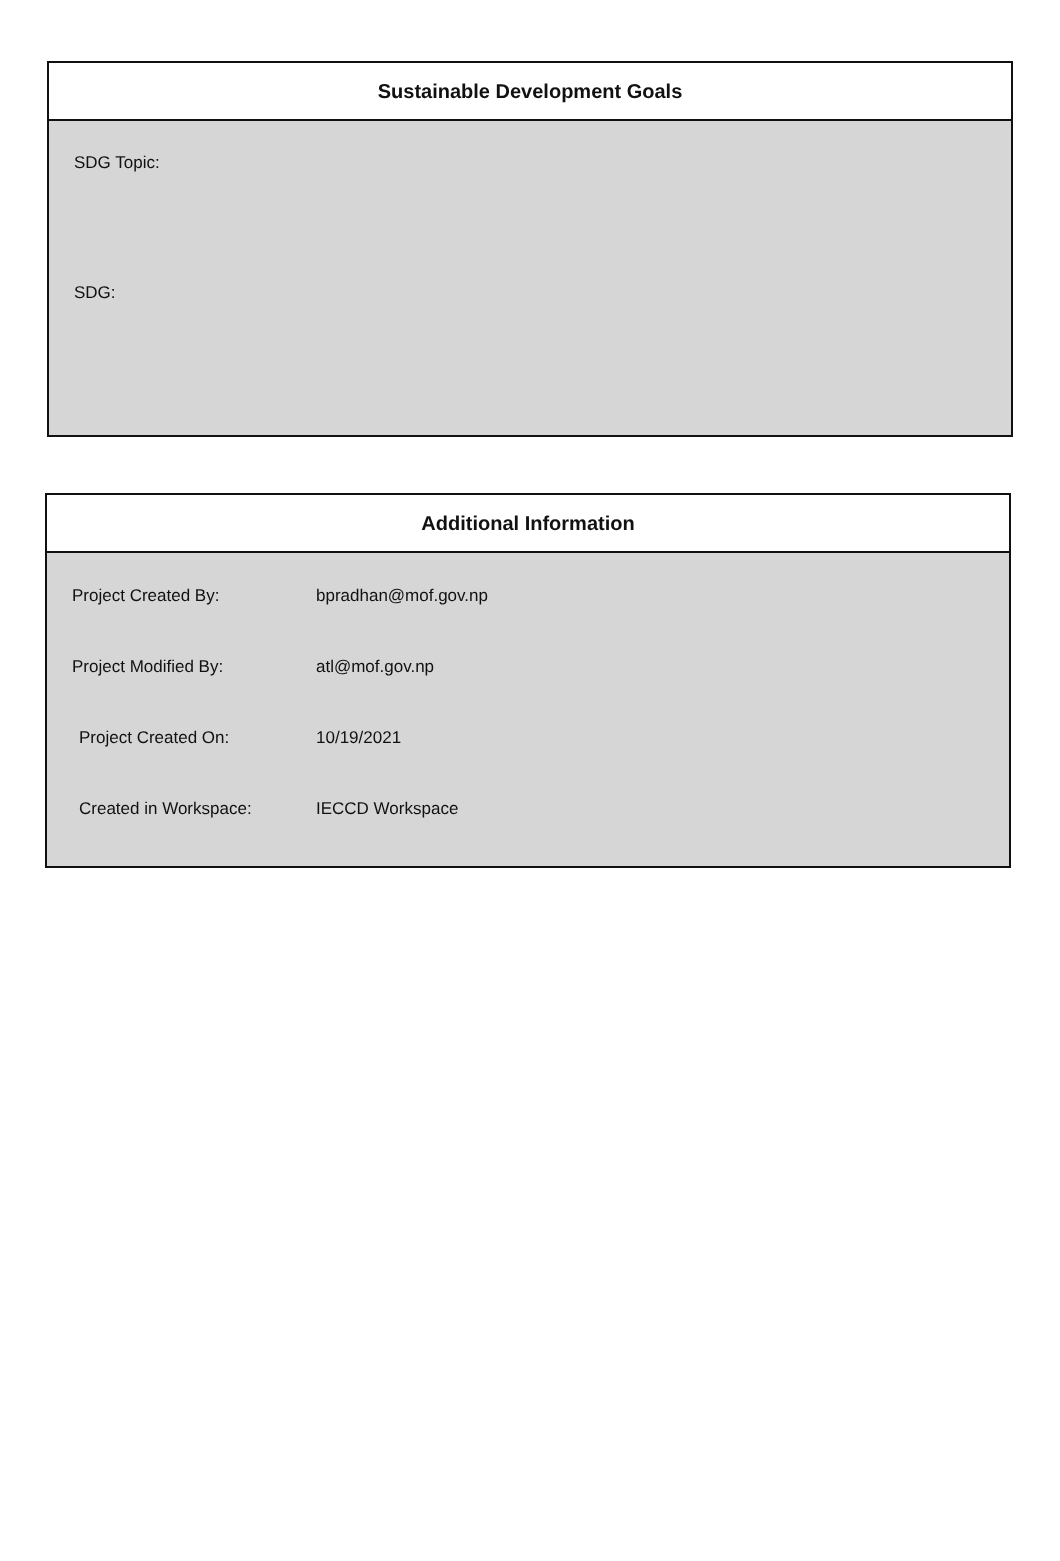Sustainable Development Goals
SDG Topic:
SDG:
Additional Information
| Project Created By: | bpradhan@mof.gov.np |
| Project Modified By: | atl@mof.gov.np |
| Project Created On: | 10/19/2021 |
| Created in Workspace: | IECCD Workspace |